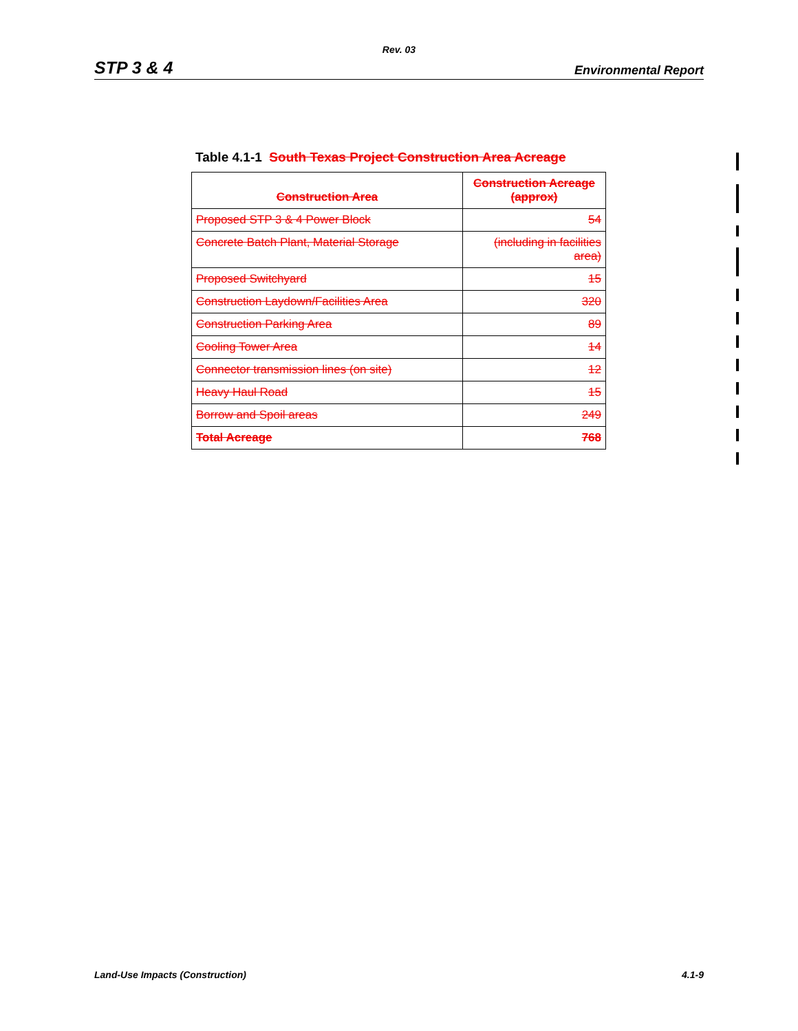Rev. 03
STP 3 & 4 Environmental Report
Table 4.1-1 South Texas Project Construction Area Acreage
| Construction Area | Construction Acreage (approx) |
| --- | --- |
| Proposed STP 3 & 4 Power Block | 54 |
| Concrete Batch Plant, Material Storage | (including in facilities area) |
| Proposed Switchyard | 15 |
| Construction Laydown/Facilities Area | 320 |
| Construction Parking Area | 89 |
| Cooling Tower Area | 14 |
| Connector transmission lines (on site) | 12 |
| Heavy Haul Road | 15 |
| Borrow and Spoil areas | 249 |
| Total Acreage | 768 |
Land-Use Impacts (Construction) 4.1-9